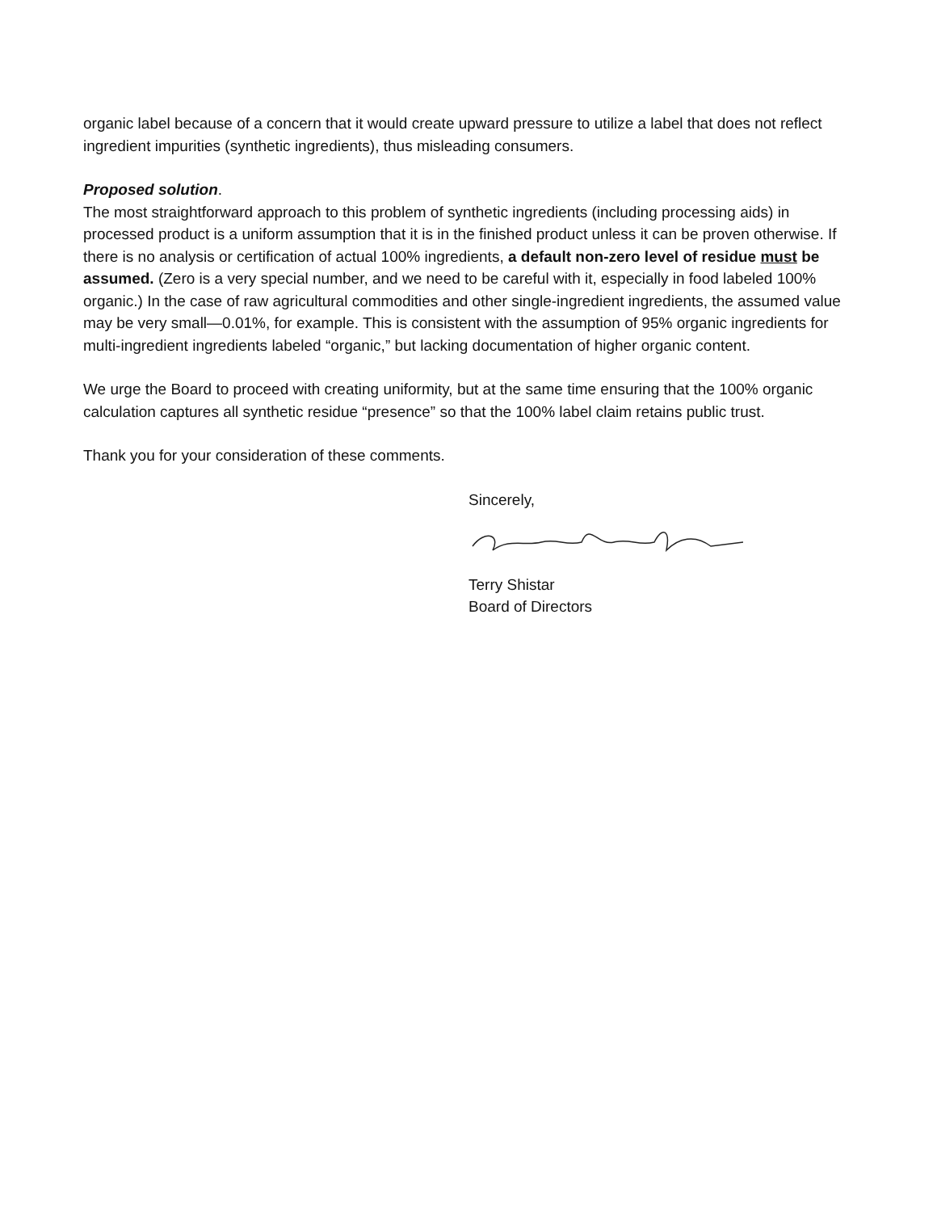organic label because of a concern that it would create upward pressure to utilize a label that does not reflect ingredient impurities (synthetic ingredients), thus misleading consumers.
Proposed solution.
The most straightforward approach to this problem of synthetic ingredients (including processing aids) in processed product is a uniform assumption that it is in the finished product unless it can be proven otherwise. If there is no analysis or certification of actual 100% ingredients, a default non-zero level of residue must be assumed. (Zero is a very special number, and we need to be careful with it, especially in food labeled 100% organic.) In the case of raw agricultural commodities and other single-ingredient ingredients, the assumed value may be very small—0.01%, for example. This is consistent with the assumption of 95% organic ingredients for multi-ingredient ingredients labeled “organic,” but lacking documentation of higher organic content.
We urge the Board to proceed with creating uniformity, but at the same time ensuring that the 100% organic calculation captures all synthetic residue “presence” so that the 100% label claim retains public trust.
Thank you for your consideration of these comments.
Sincerely,
Terry Shistar
Board of Directors